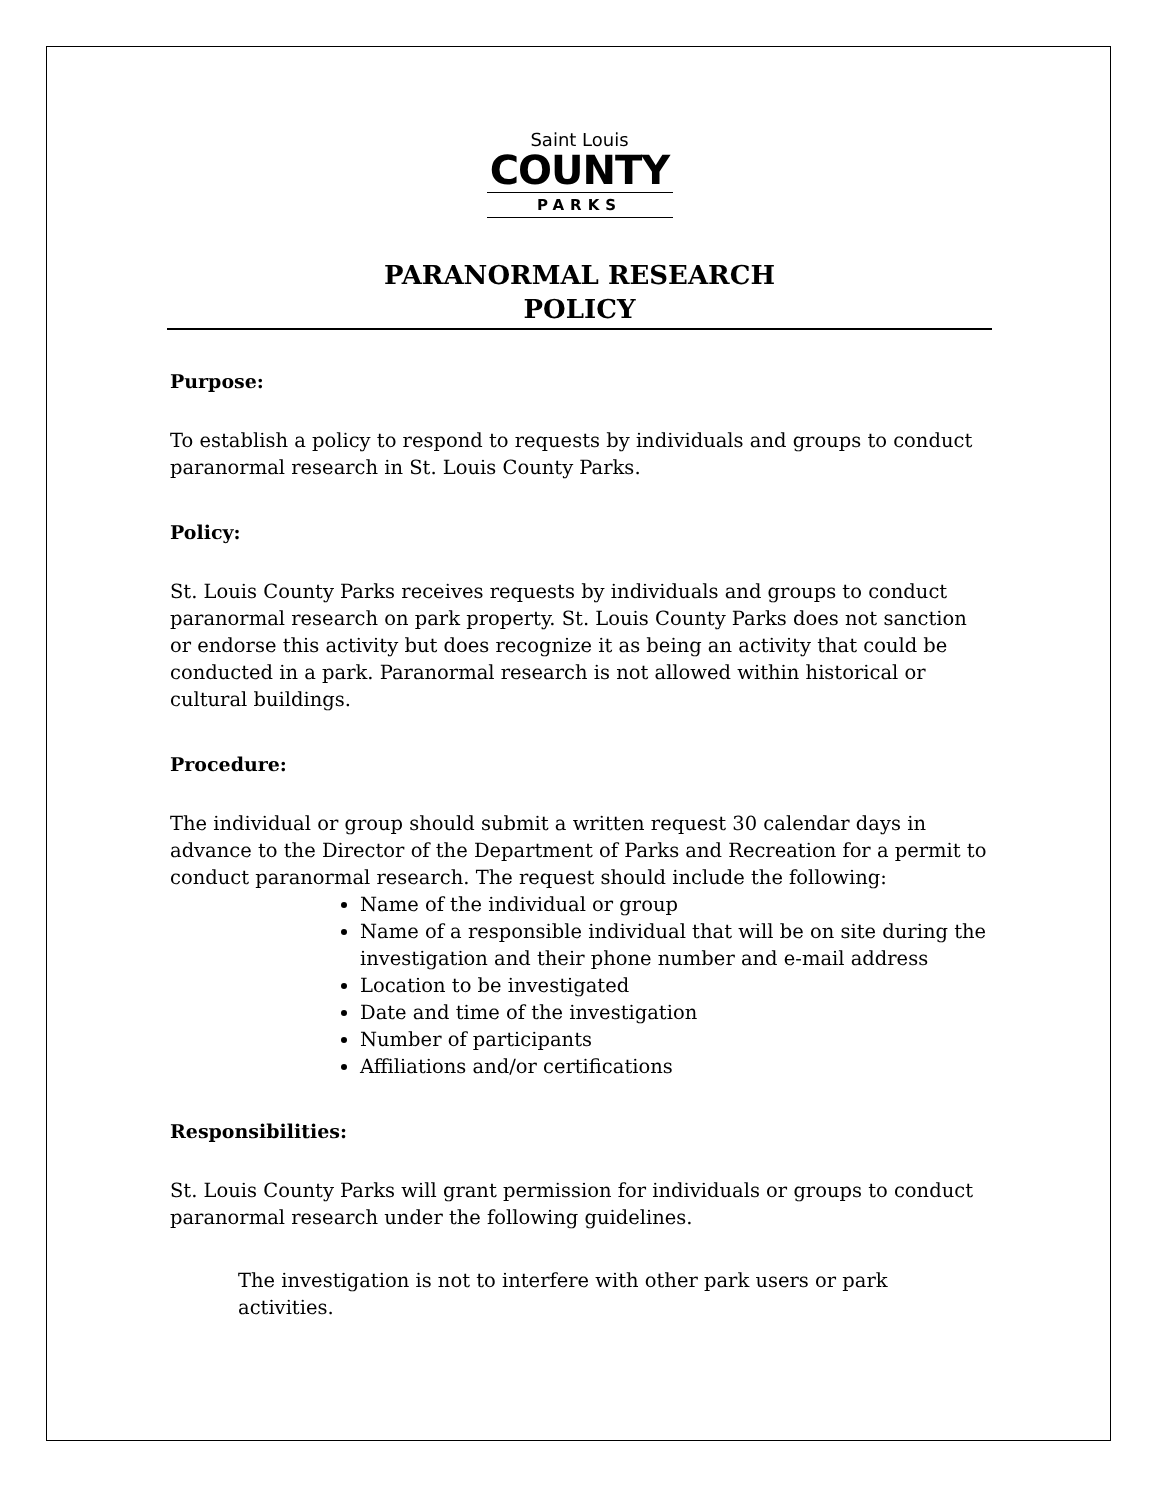Saint Louis
COUNTY
PARKS
PARANORMAL RESEARCH
POLICY
Purpose:
To establish a policy to respond to requests by individuals and groups to conduct paranormal research in St. Louis County Parks.
Policy:
St. Louis County Parks receives requests by individuals and groups to conduct paranormal research on park property. St. Louis County Parks does not sanction or endorse this activity but does recognize it as being an activity that could be conducted in a park. Paranormal research is not allowed within historical or cultural buildings.
Procedure:
The individual or group should submit a written request 30 calendar days in advance to the Director of the Department of Parks and Recreation for a permit to conduct paranormal research. The request should include the following:
Name of the individual or group
Name of a responsible individual that will be on site during the investigation and their phone number and e-mail address
Location to be investigated
Date and time of the investigation
Number of participants
Affiliations and/or certifications
Responsibilities:
St. Louis County Parks will grant permission for individuals or groups to conduct paranormal research under the following guidelines.
The investigation is not to interfere with other park users or park activities.